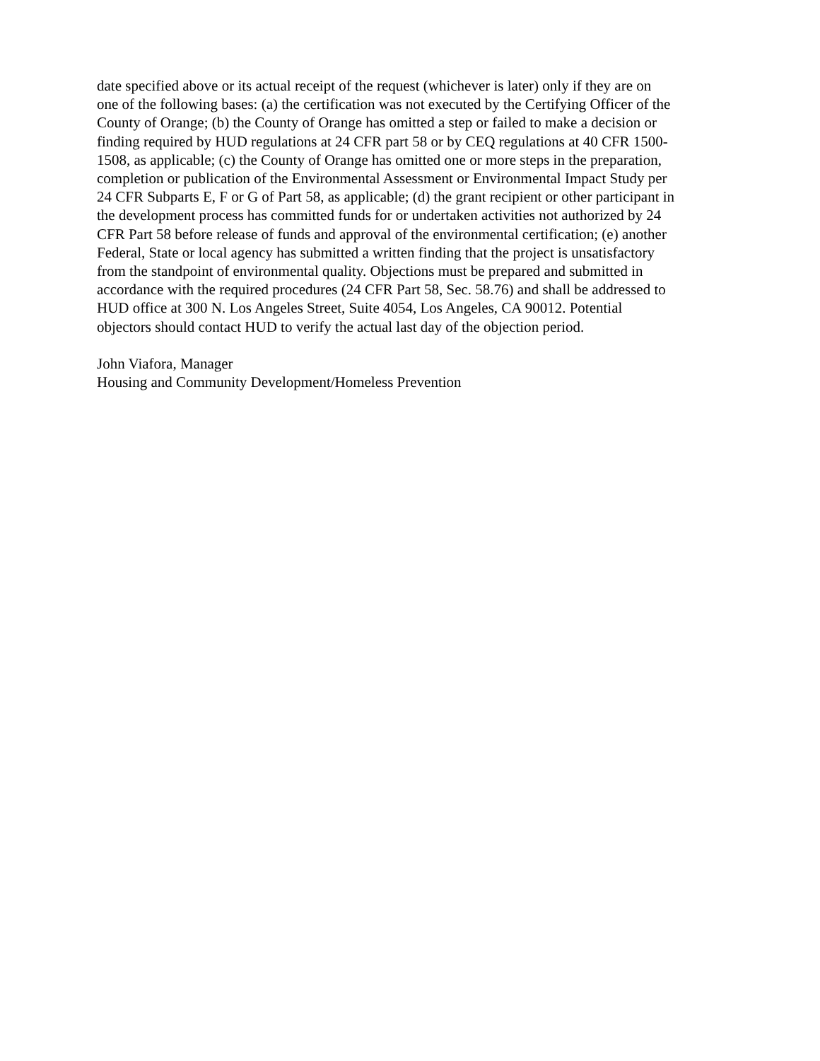date specified above or its actual receipt of the request (whichever is later) only if they are on one of the following bases: (a) the certification was not executed by the Certifying Officer of the County of Orange; (b) the County of Orange has omitted a step or failed to make a decision or finding required by HUD regulations at 24 CFR part 58 or by CEQ regulations at 40 CFR 1500- 1508, as applicable; (c) the County of Orange has omitted one or more steps in the preparation, completion or publication of the Environmental Assessment or Environmental Impact Study per 24 CFR Subparts E, F or G of Part 58, as applicable; (d) the grant recipient or other participant in the development process has committed funds for or undertaken activities not authorized by 24 CFR Part 58 before release of funds and approval of the environmental certification; (e) another Federal, State or local agency has submitted a written finding that the project is unsatisfactory from the standpoint of environmental quality. Objections must be prepared and submitted in accordance with the required procedures (24 CFR Part 58, Sec. 58.76) and shall be addressed to HUD office at 300 N. Los Angeles Street, Suite 4054, Los Angeles, CA 90012. Potential objectors should contact HUD to verify the actual last day of the objection period.
John Viafora, Manager Housing and Community Development/Homeless Prevention